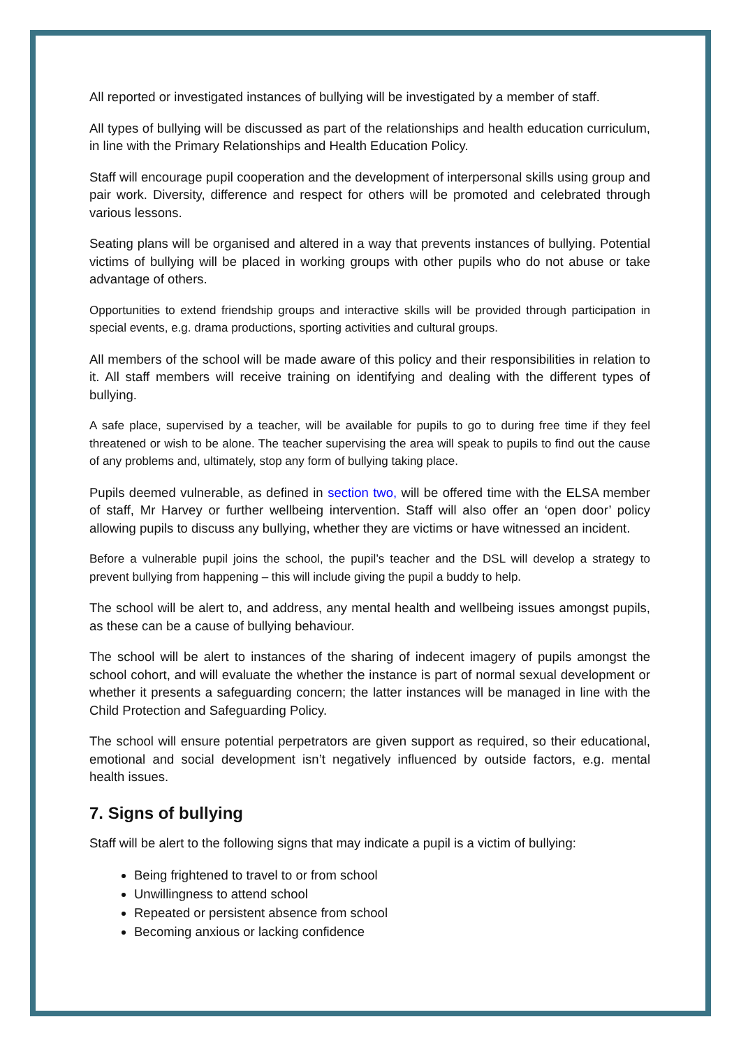All reported or investigated instances of bullying will be investigated by a member of staff.
All types of bullying will be discussed as part of the relationships and health education curriculum, in line with the Primary Relationships and Health Education Policy.
Staff will encourage pupil cooperation and the development of interpersonal skills using group and pair work. Diversity, difference and respect for others will be promoted and celebrated through various lessons.
Seating plans will be organised and altered in a way that prevents instances of bullying. Potential victims of bullying will be placed in working groups with other pupils who do not abuse or take advantage of others.
Opportunities to extend friendship groups and interactive skills will be provided through participation in special events, e.g. drama productions, sporting activities and cultural groups.
All members of the school will be made aware of this policy and their responsibilities in relation to it. All staff members will receive training on identifying and dealing with the different types of bullying.
A safe place, supervised by a teacher, will be available for pupils to go to during free time if they feel threatened or wish to be alone. The teacher supervising the area will speak to pupils to find out the cause of any problems and, ultimately, stop any form of bullying taking place.
Pupils deemed vulnerable, as defined in section two, will be offered time with the ELSA member of staff, Mr Harvey or further wellbeing intervention. Staff will also offer an ‘open door’ policy allowing pupils to discuss any bullying, whether they are victims or have witnessed an incident.
Before a vulnerable pupil joins the school, the pupil’s teacher and the DSL will develop a strategy to prevent bullying from happening – this will include giving the pupil a buddy to help.
The school will be alert to, and address, any mental health and wellbeing issues amongst pupils, as these can be a cause of bullying behaviour.
The school will be alert to instances of the sharing of indecent imagery of pupils amongst the school cohort, and will evaluate the whether the instance is part of normal sexual development or whether it presents a safeguarding concern; the latter instances will be managed in line with the Child Protection and Safeguarding Policy.
The school will ensure potential perpetrators are given support as required, so their educational, emotional and social development isn’t negatively influenced by outside factors, e.g. mental health issues.
7. Signs of bullying
Staff will be alert to the following signs that may indicate a pupil is a victim of bullying:
Being frightened to travel to or from school
Unwillingness to attend school
Repeated or persistent absence from school
Becoming anxious or lacking confidence